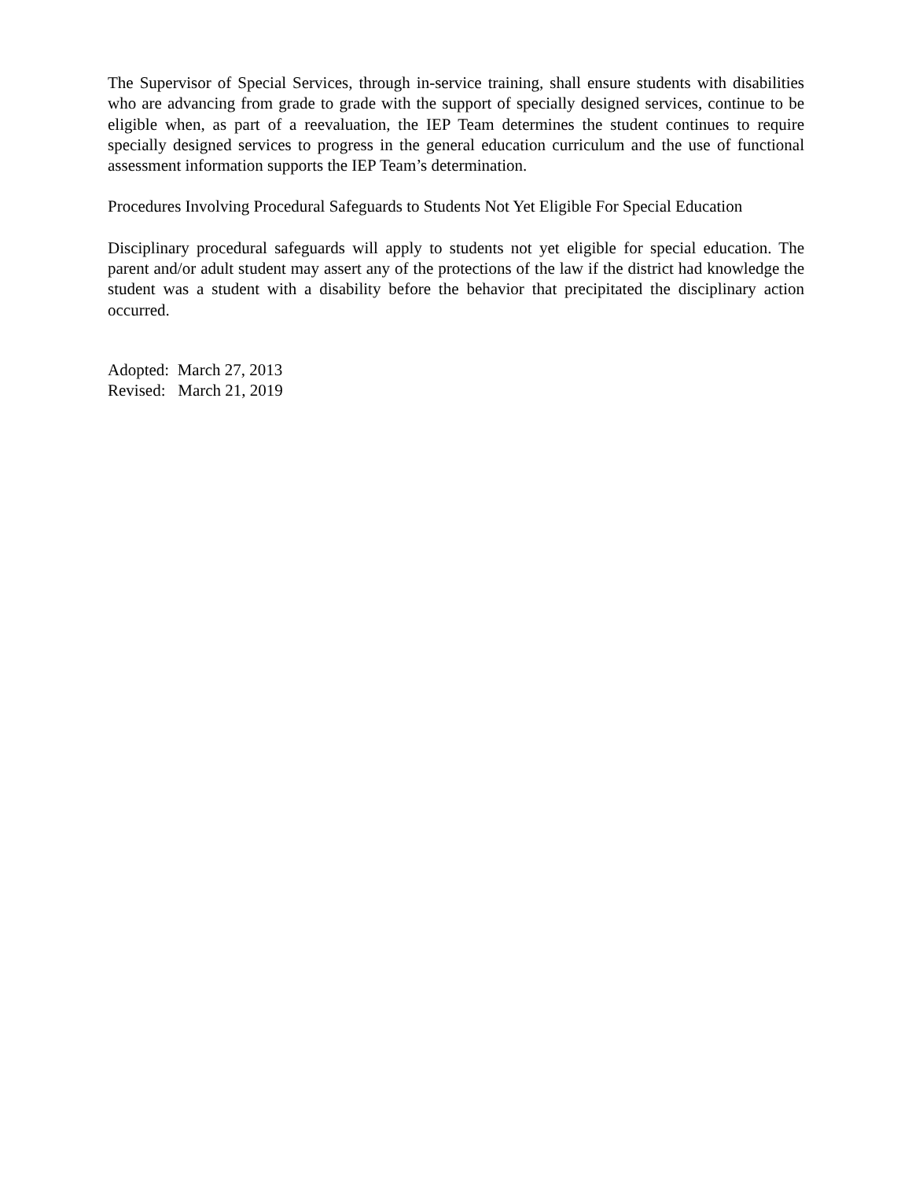The Supervisor of Special Services, through in-service training, shall ensure students with disabilities who are advancing from grade to grade with the support of specially designed services, continue to be eligible when, as part of a reevaluation, the IEP Team determines the student continues to require specially designed services to progress in the general education curriculum and the use of functional assessment information supports the IEP Team’s determination.
Procedures Involving Procedural Safeguards to Students Not Yet Eligible For Special Education
Disciplinary procedural safeguards will apply to students not yet eligible for special education. The parent and/or adult student may assert any of the protections of the law if the district had knowledge the student was a student with a disability before the behavior that precipitated the disciplinary action occurred.
Adopted: March 27, 2013
Revised: March 21, 2019